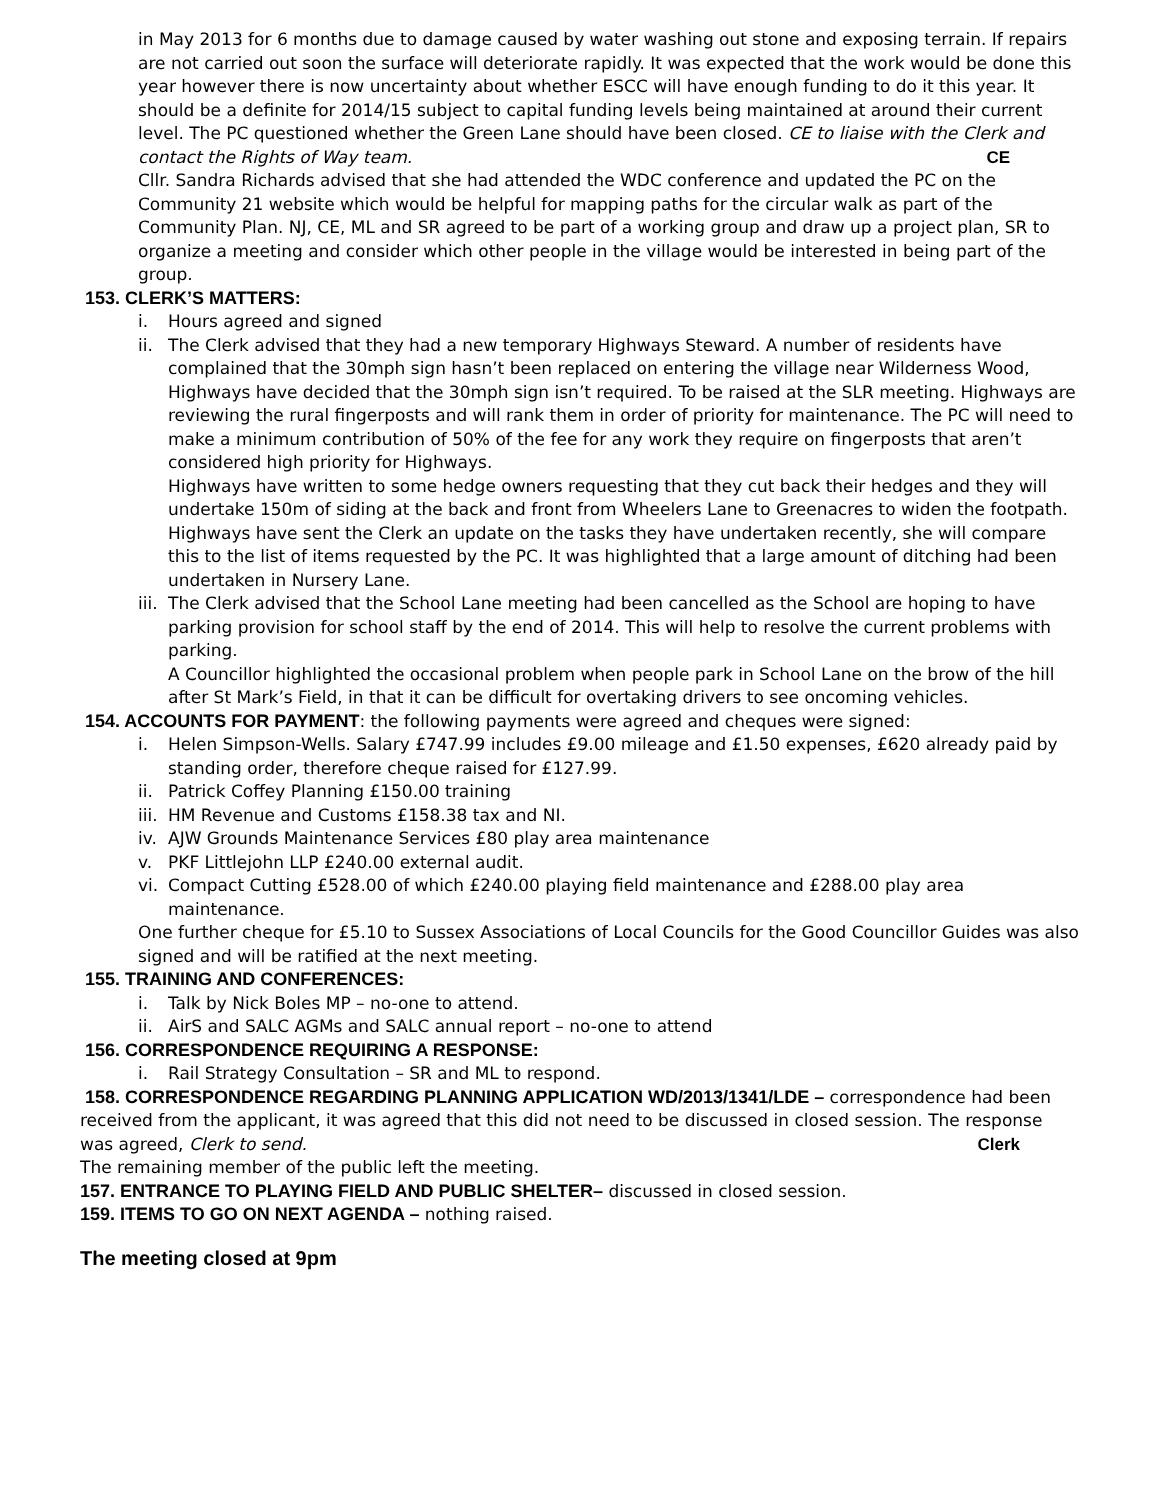in May 2013 for 6 months due to damage caused by water washing out stone and exposing terrain. If repairs are not carried out soon the surface will deteriorate rapidly. It was expected that the work would be done this year however there is now uncertainty about whether ESCC will have enough funding to do it this year. It should be a definite for 2014/15 subject to capital funding levels being maintained at around their current level. The PC questioned whether the Green Lane should have been closed. CE to liaise with the Clerk and contact the Rights of Way team. CE
Cllr. Sandra Richards advised that she had attended the WDC conference and updated the PC on the Community 21 website which would be helpful for mapping paths for the circular walk as part of the Community Plan. NJ, CE, ML and SR agreed to be part of a working group and draw up a project plan, SR to organize a meeting and consider which other people in the village would be interested in being part of the group.
153. CLERK’S MATTERS:
i. Hours agreed and signed
ii. The Clerk advised that they had a new temporary Highways Steward. A number of residents have complained that the 30mph sign hasn’t been replaced on entering the village near Wilderness Wood, Highways have decided that the 30mph sign isn’t required. To be raised at the SLR meeting. Highways are reviewing the rural fingerposts and will rank them in order of priority for maintenance. The PC will need to make a minimum contribution of 50% of the fee for any work they require on fingerposts that aren’t considered high priority for Highways.
Highways have written to some hedge owners requesting that they cut back their hedges and they will undertake 150m of siding at the back and front from Wheelers Lane to Greenacres to widen the footpath. Highways have sent the Clerk an update on the tasks they have undertaken recently, she will compare this to the list of items requested by the PC. It was highlighted that a large amount of ditching had been undertaken in Nursery Lane.
iii. The Clerk advised that the School Lane meeting had been cancelled as the School are hoping to have parking provision for school staff by the end of 2014. This will help to resolve the current problems with parking.
A Councillor highlighted the occasional problem when people park in School Lane on the brow of the hill after St Mark’s Field, in that it can be difficult for overtaking drivers to see oncoming vehicles.
154. ACCOUNTS FOR PAYMENT: the following payments were agreed and cheques were signed:
i. Helen Simpson-Wells. Salary £747.99 includes £9.00 mileage and £1.50 expenses, £620 already paid by standing order, therefore cheque raised for £127.99.
ii. Patrick Coffey Planning £150.00 training
iii. HM Revenue and Customs £158.38 tax and NI.
iv. AJW Grounds Maintenance Services £80 play area maintenance
v. PKF Littlejohn LLP £240.00 external audit.
vi. Compact Cutting £528.00 of which £240.00 playing field maintenance and £288.00 play area maintenance.
One further cheque for £5.10 to Sussex Associations of Local Councils for the Good Councillor Guides was also signed and will be ratified at the next meeting.
155. TRAINING AND CONFERENCES:
i. Talk by Nick Boles MP – no-one to attend.
ii. AirS and SALC AGMs and SALC annual report – no-one to attend
156. CORRESPONDENCE REQUIRING A RESPONSE:
i. Rail Strategy Consultation – SR and ML to respond.
158. CORRESPONDENCE REGARDING PLANNING APPLICATION WD/2013/1341/LDE – correspondence had been received from the applicant, it was agreed that this did not need to be discussed in closed session. The response was agreed, Clerk to send. Clerk
The remaining member of the public left the meeting.
157. ENTRANCE TO PLAYING FIELD AND PUBLIC SHELTER– discussed in closed session.
159. ITEMS TO GO ON NEXT AGENDA – nothing raised.
The meeting closed at 9pm